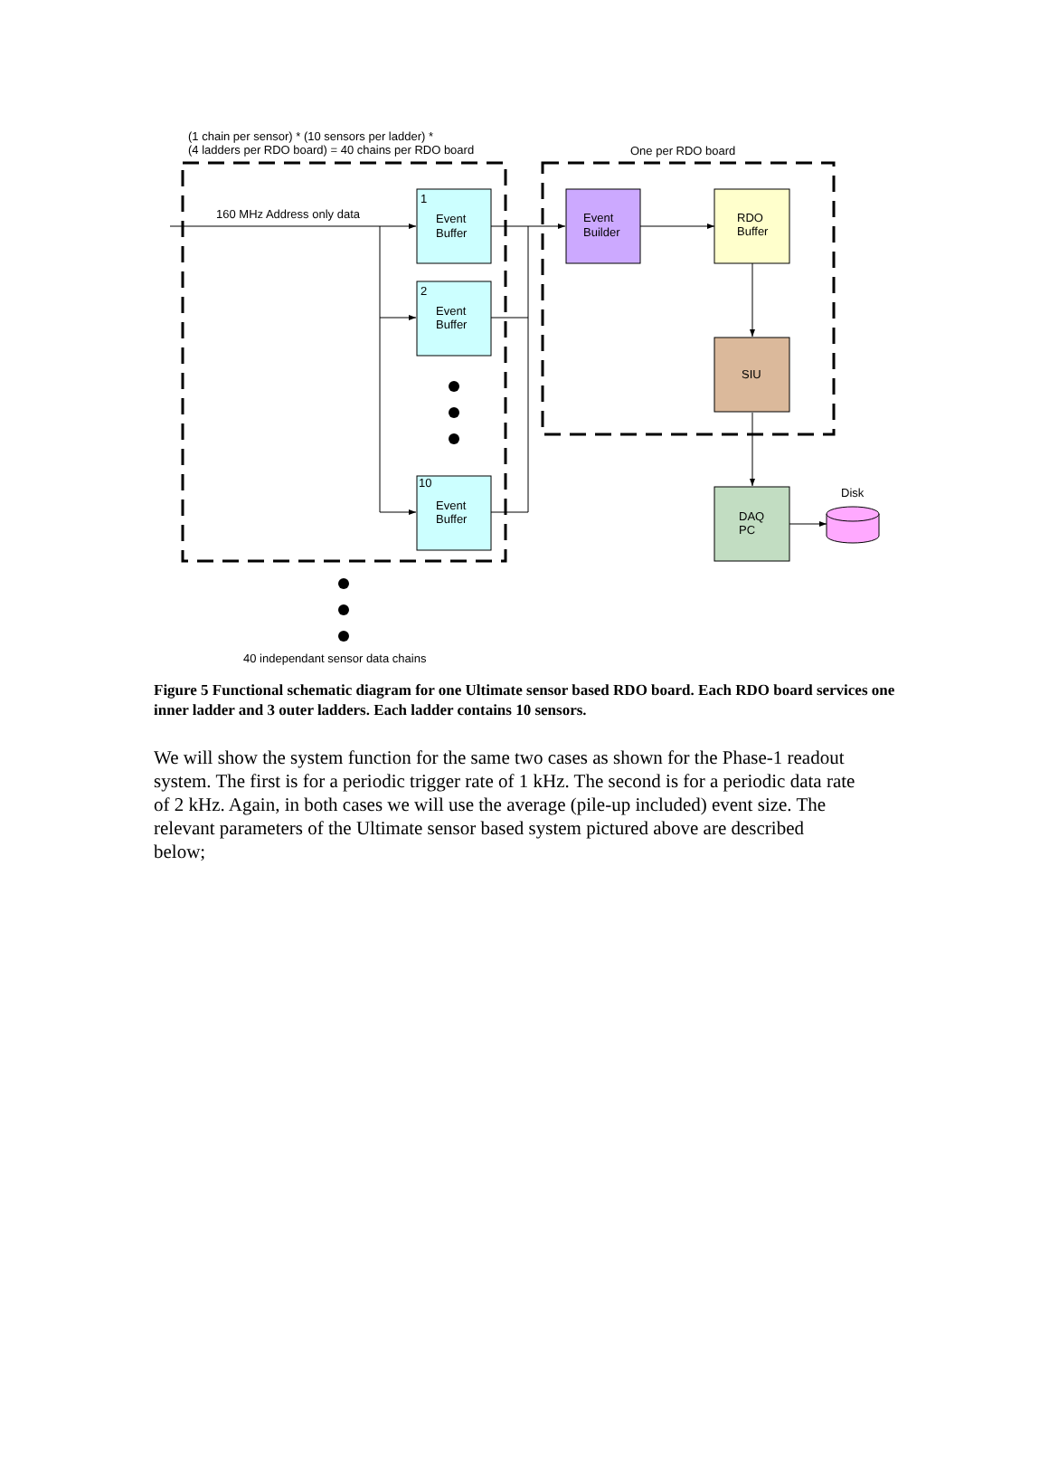(1 chain per sensor) * (10 sensors per ladder) *
(4 ladders per RDO board) = 40 chains per RDO board
One per RDO board
160 MHz Address only data
1
Event
Buffer
2
Event
Buffer
10
Event
Buffer
Event
Builder
RDO
Buffer
SIU
DAQ
PC
Disk
40 independant sensor data chains
Figure 5 Functional schematic diagram for one Ultimate sensor based RDO board. Each RDO board services one inner ladder and 3 outer ladders. Each ladder contains 10 sensors.
We will show the system function for the same two cases as shown for the Phase-1 readout system. The first is for a periodic trigger rate of 1 kHz. The second is for a periodic data rate of 2 kHz. Again, in both cases we will use the average (pile-up included) event size. The relevant parameters of the Ultimate sensor based system pictured above are described below;